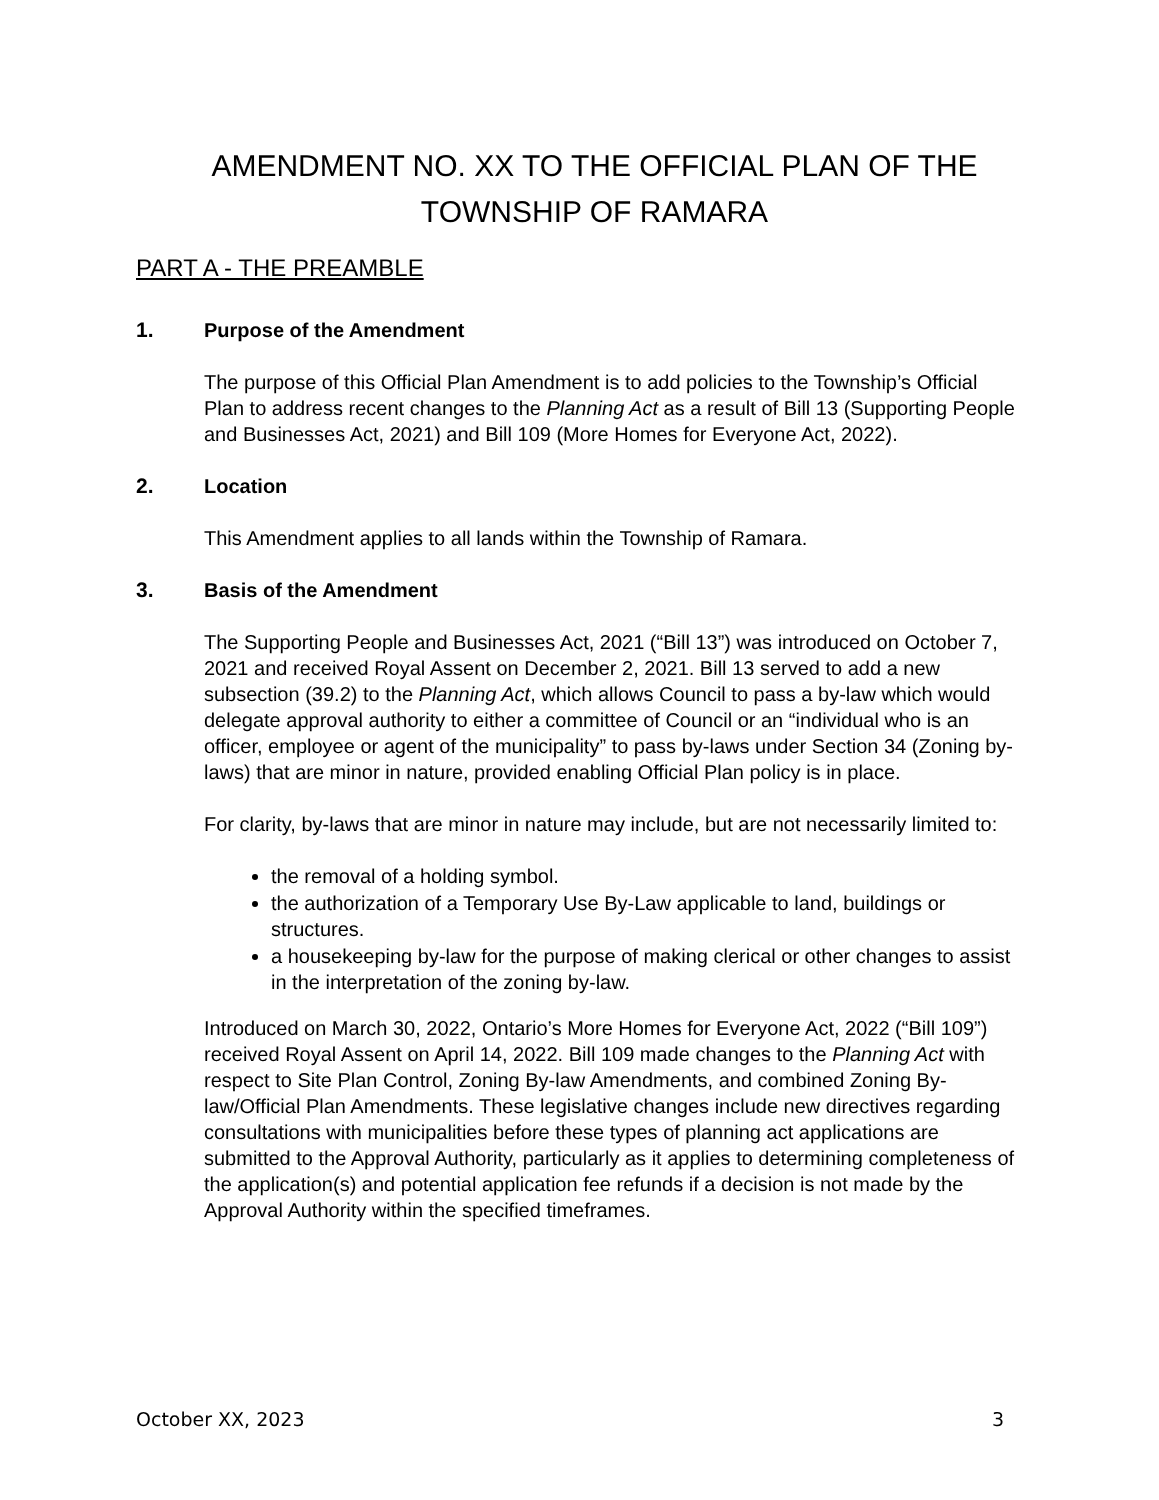AMENDMENT NO. XX TO THE OFFICIAL PLAN OF THE
TOWNSHIP OF RAMARA
PART A - THE PREAMBLE
1. Purpose of the Amendment
The purpose of this Official Plan Amendment is to add policies to the Township’s Official Plan to address recent changes to the Planning Act as a result of Bill 13 (Supporting People and Businesses Act, 2021) and Bill 109 (More Homes for Everyone Act, 2022).
2. Location
This Amendment applies to all lands within the Township of Ramara.
3. Basis of the Amendment
The Supporting People and Businesses Act, 2021 (“Bill 13”) was introduced on October 7, 2021 and received Royal Assent on December 2, 2021. Bill 13 served to add a new subsection (39.2) to the Planning Act, which allows Council to pass a by-law which would delegate approval authority to either a committee of Council or an “individual who is an officer, employee or agent of the municipality” to pass by-laws under Section 34 (Zoning by-laws) that are minor in nature, provided enabling Official Plan policy is in place.
For clarity, by-laws that are minor in nature may include, but are not necessarily limited to:
the removal of a holding symbol.
the authorization of a Temporary Use By-Law applicable to land, buildings or structures.
a housekeeping by-law for the purpose of making clerical or other changes to assist in the interpretation of the zoning by-law.
Introduced on March 30, 2022, Ontario’s More Homes for Everyone Act, 2022 (“Bill 109”) received Royal Assent on April 14, 2022. Bill 109 made changes to the Planning Act with respect to Site Plan Control, Zoning By-law Amendments, and combined Zoning By-law/Official Plan Amendments. These legislative changes include new directives regarding consultations with municipalities before these types of planning act applications are submitted to the Approval Authority, particularly as it applies to determining completeness of the application(s) and potential application fee refunds if a decision is not made by the Approval Authority within the specified timeframes.
October XX, 2023 3